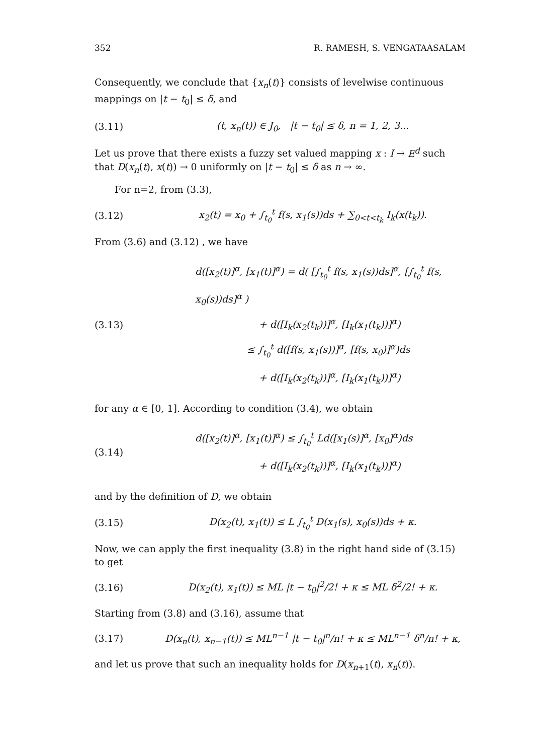352 R. RAMESH, S. VENGATAASALAM
Consequently, we conclude that {x<sub>n</sub>(t)} consists of levelwise continuous mappings on |t − t<sub>0</sub>| ≤ δ, and
(3.11) (t, x<sub>n</sub>(t)) ∈ J<sub>0</sub>, |t − t<sub>0</sub>| ≤ δ, n = 1, 2, 3...
Let us prove that there exists a fuzzy set valued mapping x : I → E<sup>d</sup> such that D(x<sub>n</sub>(t), x(t)) → 0 uniformly on |t − t<sub>0</sub>| ≤ δ as n → ∞.
For n=2, from (3.3),
(3.12) x<sub>2</sub>(t) = x<sub>0</sub> + ∫<sub>t<sub>0</sub></sub><sup>t</sup> f(s, x<sub>1</sub>(s))ds + ∑<sub>0<t<t<sub>k</sub></sub> I<sub>k</sub>(x(t<sub>k</sub>)).
From (3.6) and (3.12) , we have
(3.13) d([x<sub>2</sub>(t)]<sup>α</sup>, [x<sub>1</sub>(t)]<sup>α</sup>) = d( [∫<sub>t<sub>0</sub></sub><sup>t</sup> f(s, x<sub>1</sub>(s))ds]<sup>α</sup>, [∫<sub>t<sub>0</sub></sub><sup>t</sup> f(s, x<sub>0</sub>(s))ds]<sup>α</sup> )
+ d([I<sub>k</sub>(x<sub>2</sub>(t<sub>k</sub>))]<sup>α</sup>, [I<sub>k</sub>(x<sub>1</sub>(t<sub>k</sub>))]<sup>α</sup>)
≤ ∫<sub>t<sub>0</sub></sub><sup>t</sup> d([f(s, x<sub>1</sub>(s))]<sup>α</sup>, [f(s, x<sub>0</sub>)]<sup>α</sup>)ds
+ d([I<sub>k</sub>(x<sub>2</sub>(t<sub>k</sub>))]<sup>α</sup>, [I<sub>k</sub>(x<sub>1</sub>(t<sub>k</sub>))]<sup>α</sup>)
for any α ∈ [0, 1]. According to condition (3.4), we obtain
(3.14) d([x<sub>2</sub>(t)]<sup>α</sup>, [x<sub>1</sub>(t)]<sup>α</sup>) ≤ ∫<sub>t<sub>0</sub></sub><sup>t</sup> Ld([x<sub>1</sub>(s)]<sup>α</sup>, [x<sub>0</sub>]<sup>α</sup>)ds
+ d([I<sub>k</sub>(x<sub>2</sub>(t<sub>k</sub>))]<sup>α</sup>, [I<sub>k</sub>(x<sub>1</sub>(t<sub>k</sub>))]<sup>α</sup>)
and by the definition of D, we obtain
(3.15) D(x<sub>2</sub>(t), x<sub>1</sub>(t)) ≤ L ∫<sub>t<sub>0</sub></sub><sup>t</sup> D(x<sub>1</sub>(s), x<sub>0</sub>(s))ds + κ.
Now, we can apply the first inequality (3.8) in the right hand side of (3.15) to get
(3.16) D(x<sub>2</sub>(t), x<sub>1</sub>(t)) ≤ ML |t − t<sub>0</sub>|<sup>2</sup>/2! + κ ≤ ML δ<sup>2</sup>/2! + κ.
Starting from (3.8) and (3.16), assume that
(3.17) D(x<sub>n</sub>(t), x<sub>n−1</sub>(t)) ≤ ML<sup>n−1</sup> |t − t<sub>0</sub>|<sup>n</sup>/n! + κ ≤ ML<sup>n−1</sup> δ<sup>n</sup>/n! + κ,
and let us prove that such an inequality holds for D(x<sub>n+1</sub>(t), x<sub>n</sub>(t)).